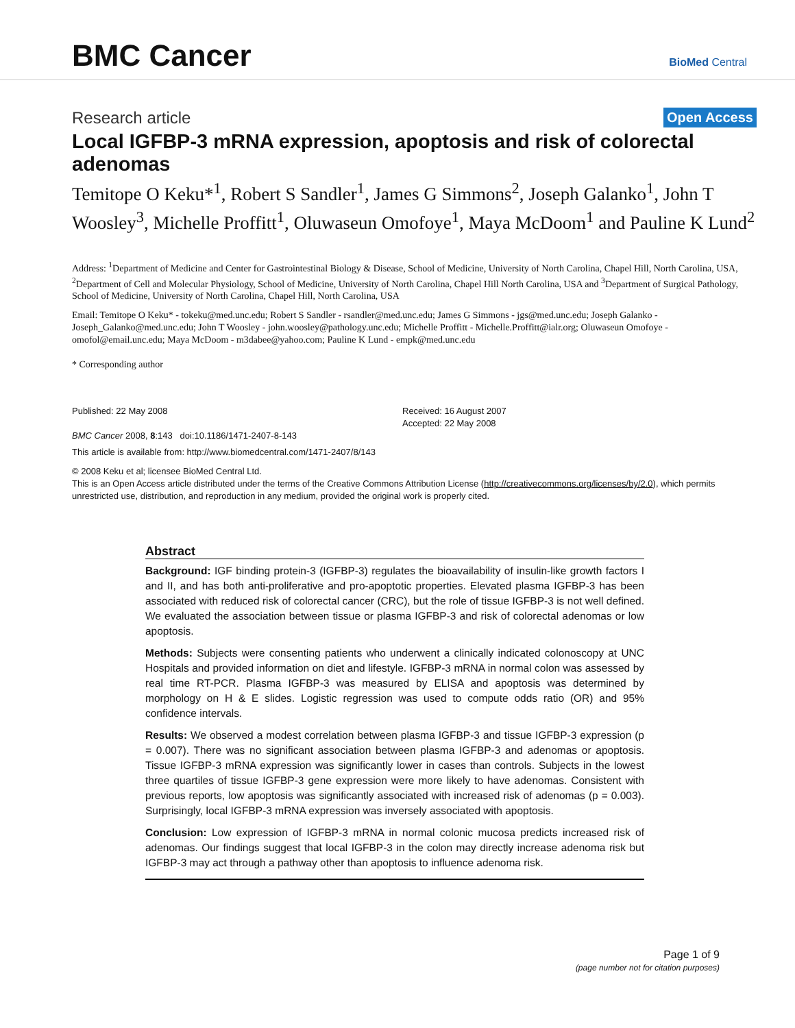BMC Cancer
BioMed Central
Research article Open Access
Local IGFBP-3 mRNA expression, apoptosis and risk of colorectal adenomas
Temitope O Keku*<sup>1</sup>, Robert S Sandler<sup>1</sup>, James G Simmons<sup>2</sup>, Joseph Galanko<sup>1</sup>, John T Woosley<sup>3</sup>, Michelle Proffitt<sup>1</sup>, Oluwaseun Omofoye<sup>1</sup>, Maya McDoom<sup>1</sup> and Pauline K Lund<sup>2</sup>
Address: <sup>1</sup>Department of Medicine and Center for Gastrointestinal Biology & Disease, School of Medicine, University of North Carolina, Chapel Hill, North Carolina, USA, <sup>2</sup>Department of Cell and Molecular Physiology, School of Medicine, University of North Carolina, Chapel Hill North Carolina, USA and <sup>3</sup>Department of Surgical Pathology, School of Medicine, University of North Carolina, Chapel Hill, North Carolina, USA
Email: Temitope O Keku* - tokeku@med.unc.edu; Robert S Sandler - rsandler@med.unc.edu; James G Simmons - jgs@med.unc.edu; Joseph Galanko - Joseph_Galanko@med.unc.edu; John T Woosley - john.woosley@pathology.unc.edu; Michelle Proffitt - Michelle.Proffitt@ialr.org; Oluwaseun Omofoye - omofol@email.unc.edu; Maya McDoom - m3dabee@yahoo.com; Pauline K Lund - empk@med.unc.edu
* Corresponding author
Published: 22 May 2008
BMC Cancer 2008, 8:143 doi:10.1186/1471-2407-8-143
Received: 16 August 2007
Accepted: 22 May 2008
This article is available from: http://www.biomedcentral.com/1471-2407/8/143
© 2008 Keku et al; licensee BioMed Central Ltd.
This is an Open Access article distributed under the terms of the Creative Commons Attribution License (http://creativecommons.org/licenses/by/2.0), which permits unrestricted use, distribution, and reproduction in any medium, provided the original work is properly cited.
Abstract
Background: IGF binding protein-3 (IGFBP-3) regulates the bioavailability of insulin-like growth factors I and II, and has both anti-proliferative and pro-apoptotic properties. Elevated plasma IGFBP-3 has been associated with reduced risk of colorectal cancer (CRC), but the role of tissue IGFBP-3 is not well defined. We evaluated the association between tissue or plasma IGFBP-3 and risk of colorectal adenomas or low apoptosis.
Methods: Subjects were consenting patients who underwent a clinically indicated colonoscopy at UNC Hospitals and provided information on diet and lifestyle. IGFBP-3 mRNA in normal colon was assessed by real time RT-PCR. Plasma IGFBP-3 was measured by ELISA and apoptosis was determined by morphology on H & E slides. Logistic regression was used to compute odds ratio (OR) and 95% confidence intervals.
Results: We observed a modest correlation between plasma IGFBP-3 and tissue IGFBP-3 expression (p = 0.007). There was no significant association between plasma IGFBP-3 and adenomas or apoptosis. Tissue IGFBP-3 mRNA expression was significantly lower in cases than controls. Subjects in the lowest three quartiles of tissue IGFBP-3 gene expression were more likely to have adenomas. Consistent with previous reports, low apoptosis was significantly associated with increased risk of adenomas (p = 0.003). Surprisingly, local IGFBP-3 mRNA expression was inversely associated with apoptosis.
Conclusion: Low expression of IGFBP-3 mRNA in normal colonic mucosa predicts increased risk of adenomas. Our findings suggest that local IGFBP-3 in the colon may directly increase adenoma risk but IGFBP-3 may act through a pathway other than apoptosis to influence adenoma risk.
Page 1 of 9
(page number not for citation purposes)